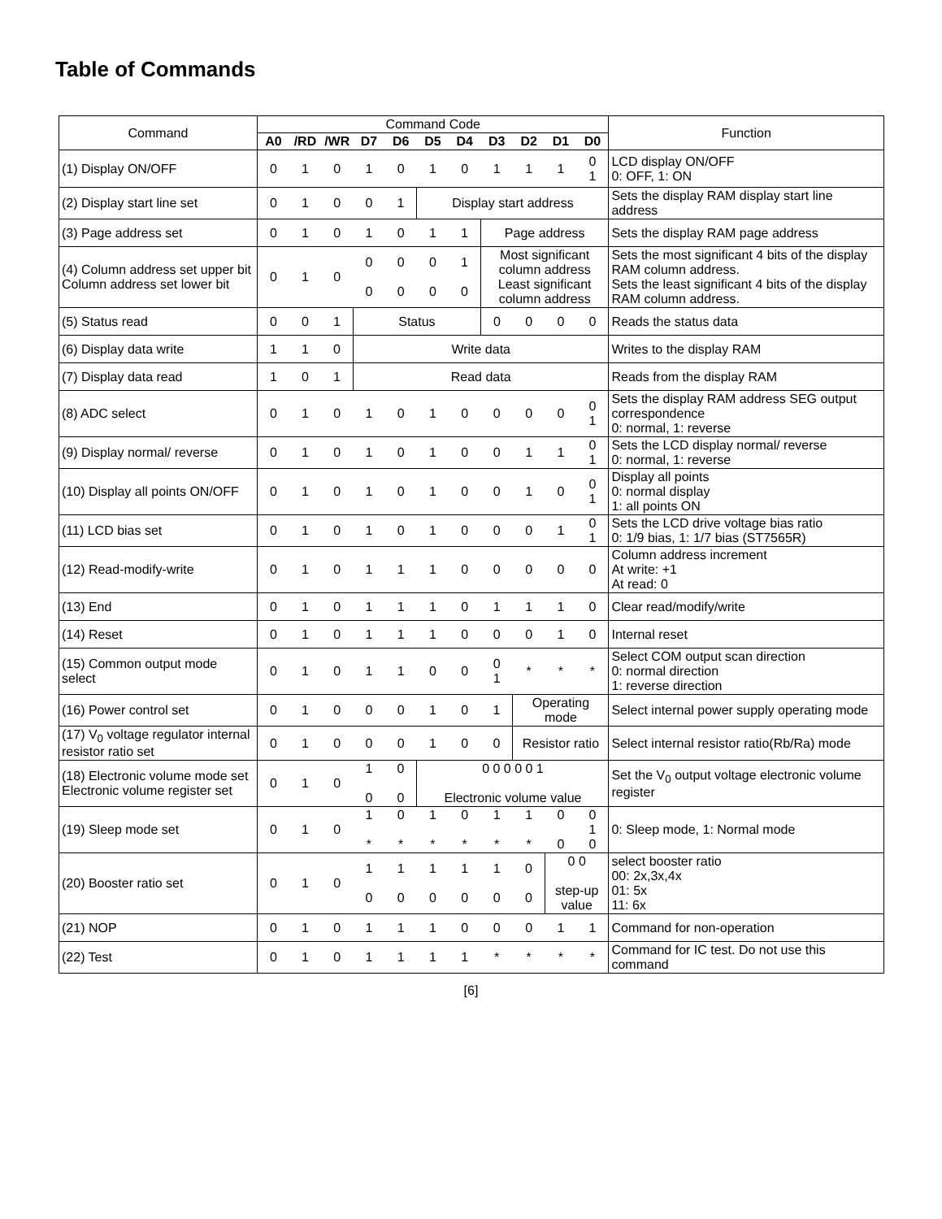Table of Commands
| Command | Command Code | | | | | | | | | | | Function |
| --- | --- | --- | --- | --- | --- | --- | --- | --- | --- | --- | --- | --- |
| | A0 | /RD | /WR | D7 | D6 | D5 | D4 | D3 | D2 | D1 | D0 | |
| (1) Display ON/OFF | 0 | 1 | 0 | 1 | 0 | 1 | 0 | 1 | 1 | 1 | 0 1 | LCD display ON/OFF 0: OFF, 1: ON |
| (2) Display start line set | 0 | 1 | 0 | 0 | 1 | Display start address | | | | | | Sets the display RAM display start line address |
| (3) Page address set | 0 | 1 | 0 | 1 | 0 | 1 | 1 | Page address | | | | Sets the display RAM page address |
| (4) Column address set upper bit Column address set lower bit | 0 | 1 | 0 | 0 0 | 0 0 | 0 0 | 1 0 | Most significant column address Least significant column address | | | | Sets the most significant 4 bits of the display RAM column address. Sets the least significant 4 bits of the display RAM column address. |
| (5) Status read | 0 | 0 | 1 | Status | | | | 0 | 0 | 0 | 0 | Reads the status data |
| (6) Display data write | 1 | 1 | 0 | Write data | | | | | | | | Writes to the display RAM |
| (7) Display data read | 1 | 0 | 1 | Read data | | | | | | | | Reads from the display RAM |
| (8) ADC select | 0 | 1 | 0 | 1 | 0 | 1 | 0 | 0 | 0 | 0 | 0 1 | Sets the display RAM address SEG output correspondence 0: normal, 1: reverse |
| (9) Display normal/ reverse | 0 | 1 | 0 | 1 | 0 | 1 | 0 | 0 | 1 | 1 | 0 1 | Sets the LCD display normal/ reverse 0: normal, 1: reverse |
| (10) Display all points ON/OFF | 0 | 1 | 0 | 1 | 0 | 1 | 0 | 0 | 1 | 0 | 0 1 | Display all points 0: normal display 1: all points ON |
| (11) LCD bias set | 0 | 1 | 0 | 1 | 0 | 1 | 0 | 0 | 0 | 1 | 0 1 | Sets the LCD drive voltage bias ratio 0: 1/9 bias, 1: 1/7 bias (ST7565R) |
| (12) Read-modify-write | 0 | 1 | 0 | 1 | 1 | 1 | 0 | 0 | 0 | 0 | 0 | Column address increment At write: +1 At read: 0 |
| (13) End | 0 | 1 | 0 | 1 | 1 | 1 | 0 | 1 | 1 | 1 | 0 | Clear read/modify/write |
| (14) Reset | 0 | 1 | 0 | 1 | 1 | 1 | 0 | 0 | 0 | 1 | 0 | Internal reset |
| (15) Common output mode select | 0 | 1 | 0 | 1 | 1 | 0 | 0 | 0 1 | * | * | * | Select COM output scan direction 0: normal direction 1: reverse direction |
| (16) Power control set | 0 | 1 | 0 | 0 | 0 | 1 | 0 | 1 | Operating mode | | | Select internal power supply operating mode |
| (17) V<sub>0</sub> voltage regulator internal resistor ratio set | 0 | 1 | 0 | 0 | 0 | 1 | 0 | 0 | Resistor ratio | | | Select internal resistor ratio(Rb/Ra) mode |
| (18) Electronic volume mode set Electronic volume register set | 0 | 1 | 0 | 1 0 | 0 0 | 0 0 0 0 0 1 Electronic volume value | | | | | | Set the V<sub>0</sub> output voltage electronic volume register |
| (19) Sleep mode set | 0 | 1 | 0 | 1 * | 0 * | 1 * | 0 * | 1 * | 1 * | 0 0 | 0 1 0 | 0: Sleep mode, 1: Normal mode |
| (20) Booster ratio set | 0 | 1 | 0 | 1 0 | 1 0 | 1 0 | 1 0 | 1 0 | 0 0 | 0 0 step-up value | | select booster ratio 00: 2x,3x,4x 01: 5x 11: 6x |
| (21) NOP | 0 | 1 | 0 | 1 | 1 | 1 | 0 | 0 | 0 | 1 | 1 | Command for non-operation |
| (22) Test | 0 | 1 | 0 | 1 | 1 | 1 | 1 | * | * | * | * | Command for IC test. Do not use this command |
[6]